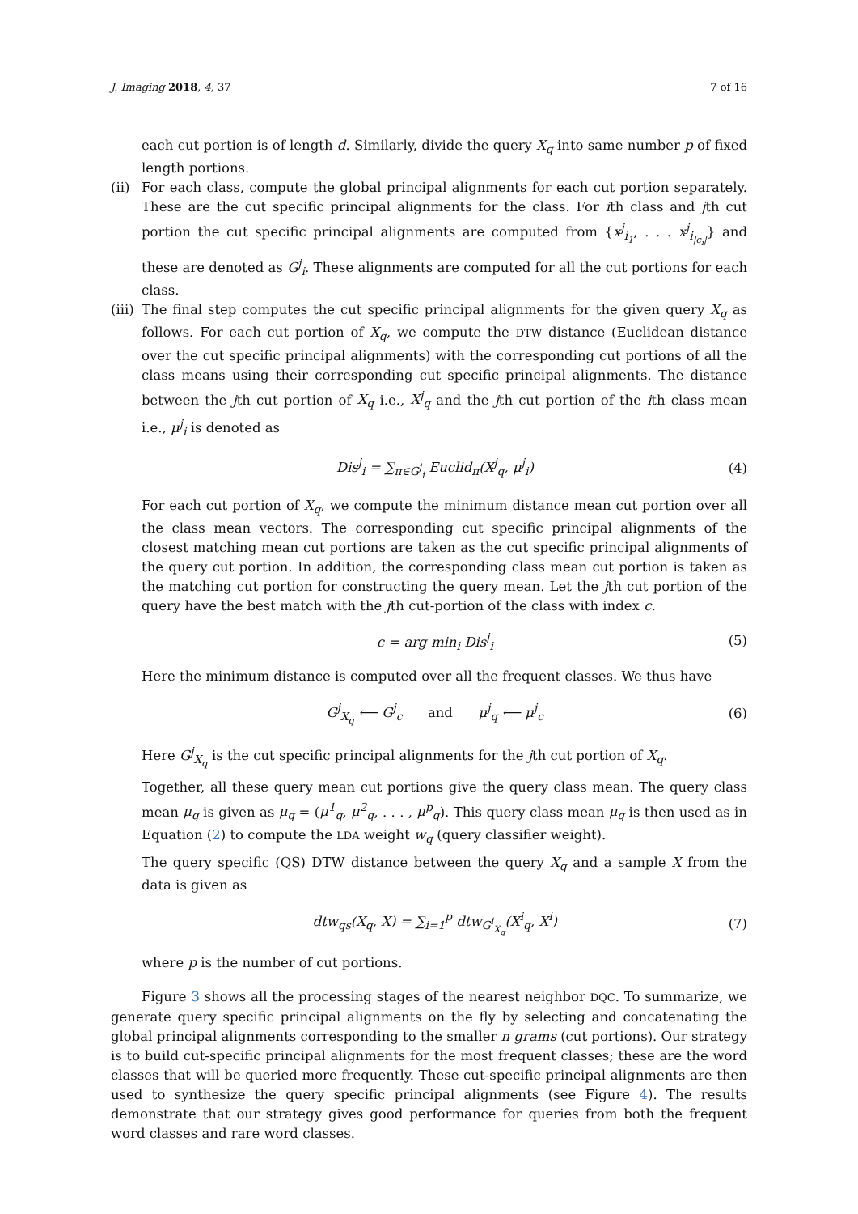J. Imaging 2018, 4, 37 7 of 16
each cut portion is of length d. Similarly, divide the query X<sub>q</sub> into same number p of fixed length portions.
(ii)
For each class, compute the global principal alignments for each cut portion separately. These are the cut specific principal alignments for the class. For ith class and jth cut portion the cut specific principal alignments are computed from {x<sup>j</sup><sub>i<sub>1</sub></sub>, . . . x<sup>j</sup><sub>i<sub>|c<sub>i</sub>|</sub></sub>} and these are denoted as G<sup>j</sup><sub>i</sub>. These alignments are computed for all the cut portions for each class.
(iii)
The final step computes the cut specific principal alignments for the given query X<sub>q</sub> as follows. For each cut portion of X<sub>q</sub>, we compute the DTW distance (Euclidean distance over the cut specific principal alignments) with the corresponding cut portions of all the class means using their corresponding cut specific principal alignments. The distance between the jth cut portion of X<sub>q</sub> i.e., X<sup>j</sup><sub>q</sub> and the jth cut portion of the ith class mean i.e., μ<sup>j</sup><sub>i</sub> is denoted as
Dis<sup>j</sup><sub>i</sub> = ∑<sub>π∈G<sup>j</sup><sub>i</sub></sub> Euclid<sub>π</sub>(X<sup>j</sup><sub>q</sub>, μ<sup>j</sup><sub>i</sub>) (4)
For each cut portion of X<sub>q</sub>, we compute the minimum distance mean cut portion over all the class mean vectors. The corresponding cut specific principal alignments of the closest matching mean cut portions are taken as the cut specific principal alignments of the query cut portion. In addition, the corresponding class mean cut portion is taken as the matching cut portion for constructing the query mean. Let the jth cut portion of the query have the best match with the jth cut-portion of the class with index c.
c = arg min<sub>i</sub> Dis<sup>j</sup><sub>i</sub> (5)
Here the minimum distance is computed over all the frequent classes. We thus have
G<sup>j</sup><sub>X<sub>q</sub></sub> ⟵ G<sup>j</sup><sub>c</sub> and μ<sup>j</sup><sub>q</sub> ⟵ μ<sup>j</sup><sub>c</sub> (6)
Here G<sup>j</sup><sub>X<sub>q</sub></sub> is the cut specific principal alignments for the jth cut portion of X<sub>q</sub>.
Together, all these query mean cut portions give the query class mean. The query class mean μ<sub>q</sub> is given as μ<sub>q</sub> = (μ<sup>1</sup><sub>q</sub>, μ<sup>2</sup><sub>q</sub>, . . . , μ<sup>p</sup><sub>q</sub>). This query class mean μ<sub>q</sub> is then used as in Equation (2) to compute the LDA weight w<sub>q</sub> (query classifier weight).
The query specific (QS) DTW distance between the query X<sub>q</sub> and a sample X from the data is given as
dtw<sub>qs</sub>(X<sub>q</sub>, X) = ∑<sub>i=1</sub><sup>p</sup> dtw<sub>G<sup>i</sup><sub>X<sub>q</sub></sub></sub>(X<sup>i</sup><sub>q</sub>, X<sup>i</sup>) (7)
where p is the number of cut portions.
Figure 3 shows all the processing stages of the nearest neighbor DQC. To summarize, we generate query specific principal alignments on the fly by selecting and concatenating the global principal alignments corresponding to the smaller n grams (cut portions). Our strategy is to build cut-specific principal alignments for the most frequent classes; these are the word classes that will be queried more frequently. These cut-specific principal alignments are then used to synthesize the query specific principal alignments (see Figure 4). The results demonstrate that our strategy gives good performance for queries from both the frequent word classes and rare word classes.